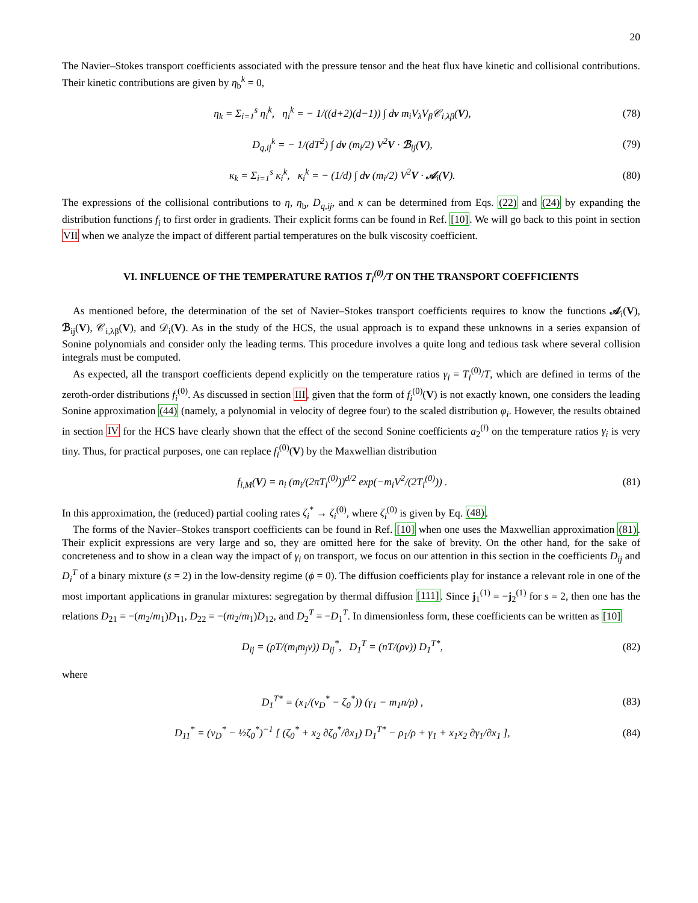20
The Navier–Stokes transport coefficients associated with the pressure tensor and the heat flux have kinetic and collisional contributions. Their kinetic contributions are given by η<sub>b</sub><sup>k</sup> = 0,
η<sub>k</sub> = Σ<sub>i=1</sub><sup>s</sup> η<sub>i</sub><sup>k</sup>, η<sub>i</sub><sup>k</sup> = − 1/((d+2)(d−1)) ∫ dv m<sub>i</sub>V<sub>λ</sub>V<sub>β</sub>𝒞<sub>i,λβ</sub>(V), (78)
D<sub>q,ij</sub><sup>k</sup> = − 1/(dT<sup>2</sup>) ∫ dv (m<sub>i</sub>/2) V<sup>2</sup>V · ℬ<sub>ij</sub>(V), (79)
κ<sub>k</sub> = Σ<sub>i=1</sub><sup>s</sup> κ<sub>i</sub><sup>k</sup>, κ<sub>i</sub><sup>k</sup> = − (1/d) ∫ dv (m<sub>i</sub>/2) V<sup>2</sup>V · 𝒜<sub>i</sub>(V). (80)
The expressions of the collisional contributions to η, η<sub>b</sub>, D<sub>q,ij</sub>, and κ can be determined from Eqs. (22) and (24) by expanding the distribution functions f<sub>i</sub> to first order in gradients. Their explicit forms can be found in Ref. [10]. We will go back to this point in section VII when we analyze the impact of different partial temperatures on the bulk viscosity coefficient.
VI. INFLUENCE OF THE TEMPERATURE RATIOS T<sub>i</sub><sup>(0)</sup>/T ON THE TRANSPORT COEFFICIENTS
As mentioned before, the determination of the set of Navier–Stokes transport coefficients requires to know the functions 𝒜<sub>i</sub>(V), ℬ<sub>ij</sub>(V), 𝒞<sub>i,λβ</sub>(V), and 𝒟<sub>i</sub>(V). As in the study of the HCS, the usual approach is to expand these unknowns in a series expansion of Sonine polynomials and consider only the leading terms. This procedure involves a quite long and tedious task where several collision integrals must be computed.
As expected, all the transport coefficients depend explicitly on the temperature ratios γ<sub>i</sub> = T<sub>i</sub><sup>(0)</sup>/T, which are defined in terms of the zeroth-order distributions f<sub>i</sub><sup>(0)</sup>. As discussed in section III, given that the form of f<sub>i</sub><sup>(0)</sup>(V) is not exactly known, one considers the leading Sonine approximation (44) (namely, a polynomial in velocity of degree four) to the scaled distribution φ<sub>i</sub>. However, the results obtained in section IV for the HCS have clearly shown that the effect of the second Sonine coefficients a<sub>2</sub><sup>(i)</sup> on the temperature ratios γ<sub>i</sub> is very tiny. Thus, for practical purposes, one can replace f<sub>i</sub><sup>(0)</sup>(V) by the Maxwellian distribution
f<sub>i,M</sub>(V) = n<sub>i</sub> (m<sub>i</sub>/(2πT<sub>i</sub><sup>(0)</sup>))<sup>d/2</sup> exp(−m<sub>i</sub>V<sup>2</sup>/(2T<sub>i</sub><sup>(0)</sup>)) . (81)
In this approximation, the (reduced) partial cooling rates ζ<sub>i</sub><sup>*</sup> → ζ<sub>i</sub><sup>(0)</sup>, where ζ<sub>i</sub><sup>(0)</sup> is given by Eq. (48).
The forms of the Navier–Stokes transport coefficients can be found in Ref. [10] when one uses the Maxwellian approximation (81). Their explicit expressions are very large and so, they are omitted here for the sake of brevity. On the other hand, for the sake of concreteness and to show in a clean way the impact of γ<sub>i</sub> on transport, we focus on our attention in this section in the coefficients D<sub>ij</sub> and D<sub>i</sub><sup>T</sup> of a binary mixture (s = 2) in the low-density regime (ϕ = 0). The diffusion coefficients play for instance a relevant role in one of the most important applications in granular mixtures: segregation by thermal diffusion [111]. Since j<sub>1</sub><sup>(1)</sup> = −j<sub>2</sub><sup>(1)</sup> for s = 2, then one has the relations D<sub>21</sub> = −(m<sub>2</sub>/m<sub>1</sub>)D<sub>11</sub>, D<sub>22</sub> = −(m<sub>2</sub>/m<sub>1</sub>)D<sub>12</sub>, and D<sub>2</sub><sup>T</sup> = −D<sub>1</sub><sup>T</sup>. In dimensionless form, these coefficients can be written as [10]
D<sub>ij</sub> = (ρT/(m<sub>i</sub>m<sub>j</sub>ν)) D<sub>ij</sub><sup>*</sup>, D<sub>1</sub><sup>T</sup> = (nT/(ρν)) D<sub>1</sub><sup>T*</sup>, (82)
where
D<sub>1</sub><sup>T*</sup> = (x<sub>1</sub>/(ν<sub>D</sub><sup>*</sup> − ζ<sub>0</sub><sup>*</sup>)) (γ<sub>1</sub> − m<sub>1</sub>n/ρ) , (83)
D<sub>11</sub><sup>*</sup> = (ν<sub>D</sub><sup>*</sup> − ½ζ<sub>0</sub><sup>*</sup>)<sup>−1</sup> [ (ζ<sub>0</sub><sup>*</sup> + x<sub>2</sub> ∂ζ<sub>0</sub><sup>*</sup>/∂x<sub>1</sub>) D<sub>1</sub><sup>T*</sup> − ρ<sub>1</sub>/ρ + γ<sub>1</sub> + x<sub>1</sub>x<sub>2</sub> ∂γ<sub>1</sub>/∂x<sub>1</sub> ], (84)